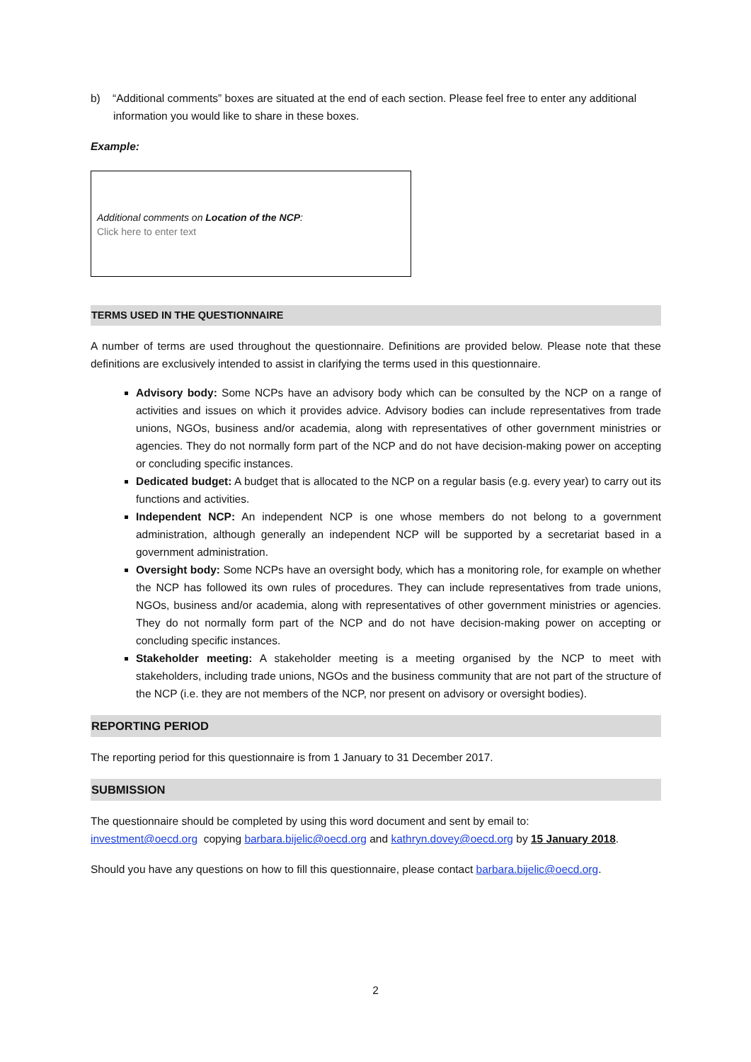b) “Additional comments” boxes are situated at the end of each section. Please feel free to enter any additional information you would like to share in these boxes.
Example:
Additional comments on Location of the NCP:
Click here to enter text
TERMS USED IN THE QUESTIONNAIRE
A number of terms are used throughout the questionnaire. Definitions are provided below. Please note that these definitions are exclusively intended to assist in clarifying the terms used in this questionnaire.
Advisory body: Some NCPs have an advisory body which can be consulted by the NCP on a range of activities and issues on which it provides advice. Advisory bodies can include representatives from trade unions, NGOs, business and/or academia, along with representatives of other government ministries or agencies. They do not normally form part of the NCP and do not have decision-making power on accepting or concluding specific instances.
Dedicated budget: A budget that is allocated to the NCP on a regular basis (e.g. every year) to carry out its functions and activities.
Independent NCP: An independent NCP is one whose members do not belong to a government administration, although generally an independent NCP will be supported by a secretariat based in a government administration.
Oversight body: Some NCPs have an oversight body, which has a monitoring role, for example on whether the NCP has followed its own rules of procedures. They can include representatives from trade unions, NGOs, business and/or academia, along with representatives of other government ministries or agencies. They do not normally form part of the NCP and do not have decision-making power on accepting or concluding specific instances.
Stakeholder meeting: A stakeholder meeting is a meeting organised by the NCP to meet with stakeholders, including trade unions, NGOs and the business community that are not part of the structure of the NCP (i.e. they are not members of the NCP, nor present on advisory or oversight bodies).
REPORTING PERIOD
The reporting period for this questionnaire is from 1 January to 31 December 2017.
SUBMISSION
The questionnaire should be completed by using this word document and sent by email to:
investment@oecd.org copying barbara.bijelic@oecd.org and kathryn.dovey@oecd.org by 15 January 2018.
Should you have any questions on how to fill this questionnaire, please contact barbara.bijelic@oecd.org.
2